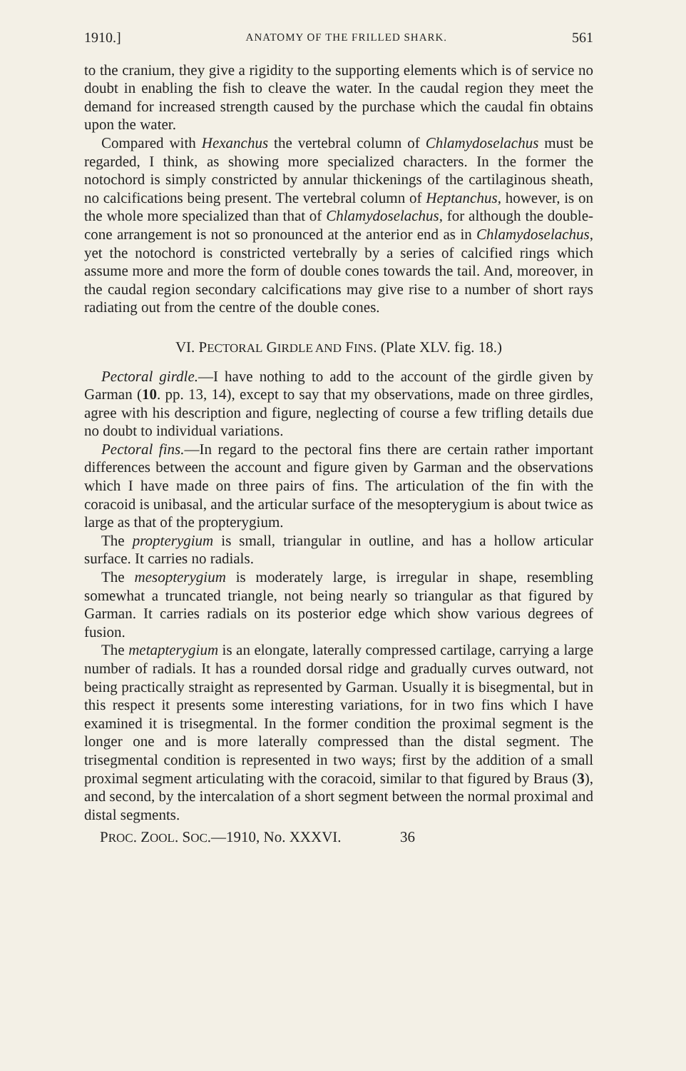1910.] ANATOMY OF THE FRILLED SHARK. 561
to the cranium, they give a rigidity to the supporting elements which is of service no doubt in enabling the fish to cleave the water. In the caudal region they meet the demand for increased strength caused by the purchase which the caudal fin obtains upon the water.
Compared with Hexanchus the vertebral column of Chlamydoselachus must be regarded, I think, as showing more specialized characters. In the former the notochord is simply constricted by annular thickenings of the cartilaginous sheath, no calcifications being present. The vertebral column of Heptanchus, however, is on the whole more specialized than that of Chlamydoselachus, for although the double-cone arrangement is not so pronounced at the anterior end as in Chlamydoselachus, yet the notochord is constricted vertebrally by a series of calcified rings which assume more and more the form of double cones towards the tail. And, moreover, in the caudal region secondary calcifications may give rise to a number of short rays radiating out from the centre of the double cones.
VI. PECTORAL GIRDLE AND FINS. (Plate XLV. fig. 18.)
Pectoral girdle.—I have nothing to add to the account of the girdle given by Garman (10. pp. 13, 14), except to say that my observations, made on three girdles, agree with his description and figure, neglecting of course a few trifling details due no doubt to individual variations.
Pectoral fins.—In regard to the pectoral fins there are certain rather important differences between the account and figure given by Garman and the observations which I have made on three pairs of fins. The articulation of the fin with the coracoid is unibasal, and the articular surface of the mesopterygium is about twice as large as that of the propterygium.
The propterygium is small, triangular in outline, and has a hollow articular surface. It carries no radials.
The mesopterygium is moderately large, is irregular in shape, resembling somewhat a truncated triangle, not being nearly so triangular as that figured by Garman. It carries radials on its posterior edge which show various degrees of fusion.
The metapterygium is an elongate, laterally compressed cartilage, carrying a large number of radials. It has a rounded dorsal ridge and gradually curves outward, not being practically straight as represented by Garman. Usually it is bisegmental, but in this respect it presents some interesting variations, for in two fins which I have examined it is trisegmental. In the former condition the proximal segment is the longer one and is more laterally compressed than the distal segment. The trisegmental condition is represented in two ways; first by the addition of a small proximal segment articulating with the coracoid, similar to that figured by Braus (3), and second, by the intercalation of a short segment between the normal proximal and distal segments.
PROC. ZOOL. SOC.—1910, No. XXXVI. 36